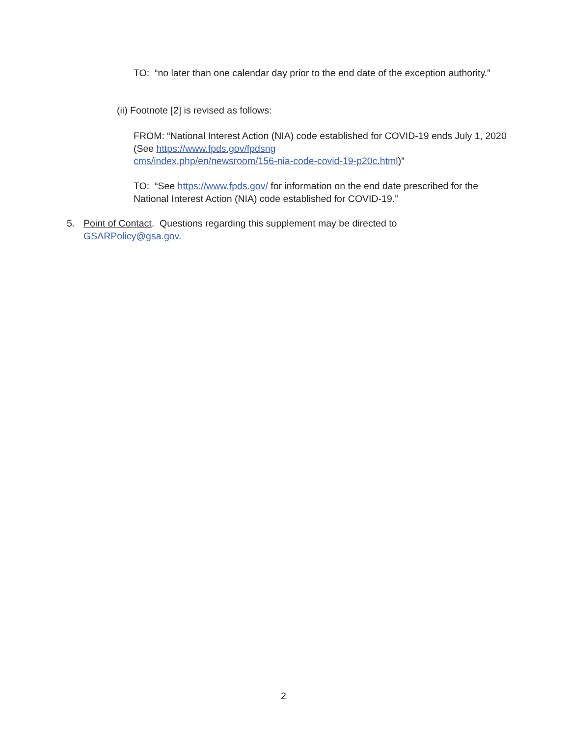TO: “no later than one calendar day prior to the end date of the exception authority.”
(ii) Footnote [2] is revised as follows:
FROM: “National Interest Action (NIA) code established for COVID-19 ends July 1, 2020 (See https://www.fpds.gov/fpdsng
cms/index.php/en/newsroom/156-nia-code-covid-19-p20c.html)”
TO: “See https://www.fpds.gov/ for information on the end date prescribed for the National Interest Action (NIA) code established for COVID-19.”
5.
Point of Contact. Questions regarding this supplement may be directed to GSARPolicy@gsa.gov.
2